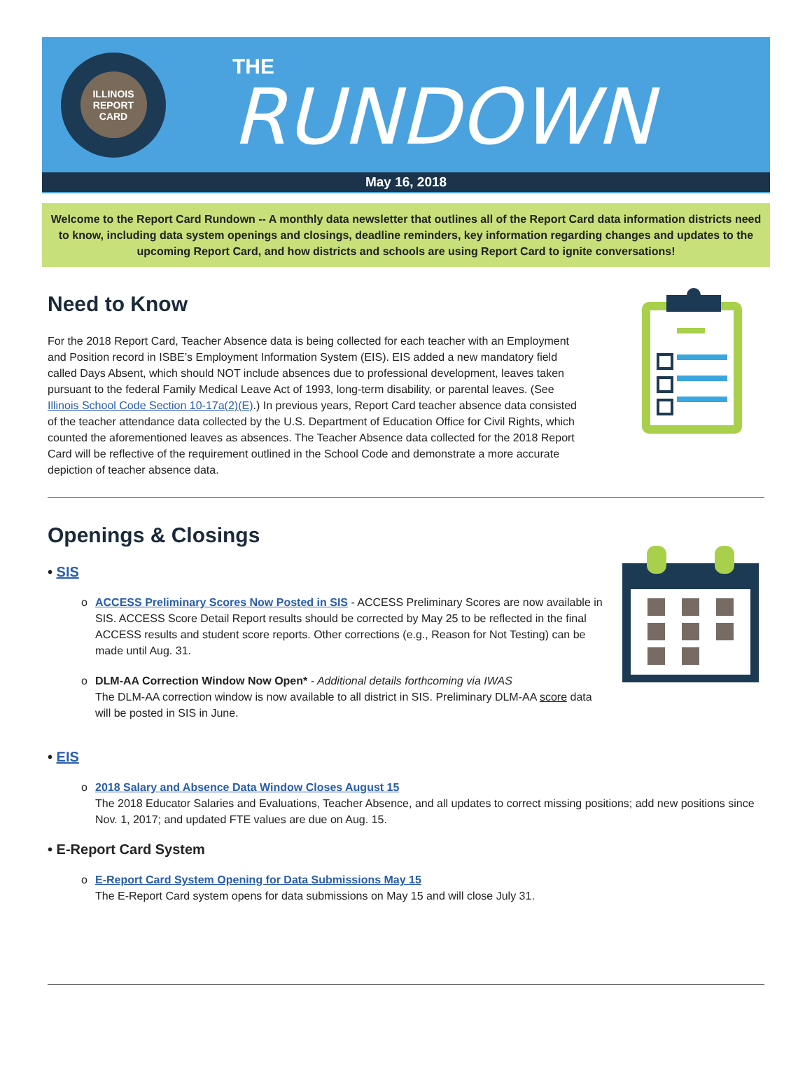ILLINOIS
REPORT CARD
THE
RUNDOWN
May 16, 2018
Welcome to the Report Card Rundown -- A monthly data newsletter that outlines all of the Report Card data information districts need to know, including data system openings and closings, deadline reminders, key information regarding changes and updates to the upcoming Report Card, and how districts and schools are using Report Card to ignite conversations!
Need to Know
For the 2018 Report Card, Teacher Absence data is being collected for each teacher with an Employment and Position record in ISBE’s Employment Information System (EIS). EIS added a new mandatory field called Days Absent, which should NOT include absences due to professional development, leaves taken pursuant to the federal Family Medical Leave Act of 1993, long-term disability, or parental leaves. (See Illinois School Code Section 10-17a(2)(E).) In previous years, Report Card teacher absence data consisted of the teacher attendance data collected by the U.S. Department of Education Office for Civil Rights, which counted the aforementioned leaves as absences. The Teacher Absence data collected for the 2018 Report Card will be reflective of the requirement outlined in the School Code and demonstrate a more accurate depiction of teacher absence data.
Openings & Closings
• SIS
o ACCESS Preliminary Scores Now Posted in SIS - ACCESS Preliminary Scores are now available in SIS. ACCESS Score Detail Report results should be corrected by May 25 to be reflected in the final ACCESS results and student score reports. Other corrections (e.g., Reason for Not Testing) can be made until Aug. 31.
o DLM-AA Correction Window Now Open* - Additional details forthcoming via IWAS
The DLM-AA correction window is now available to all district in SIS. Preliminary DLM-AA score data will be posted in SIS in June.
• EIS
o 2018 Salary and Absence Data Window Closes August 15
The 2018 Educator Salaries and Evaluations, Teacher Absence, and all updates to correct missing positions; add new positions since Nov. 1, 2017; and updated FTE values are due on Aug. 15.
• E-Report Card System
o E-Report Card System Opening for Data Submissions May 15
The E-Report Card system opens for data submissions on May 15 and will close July 31.